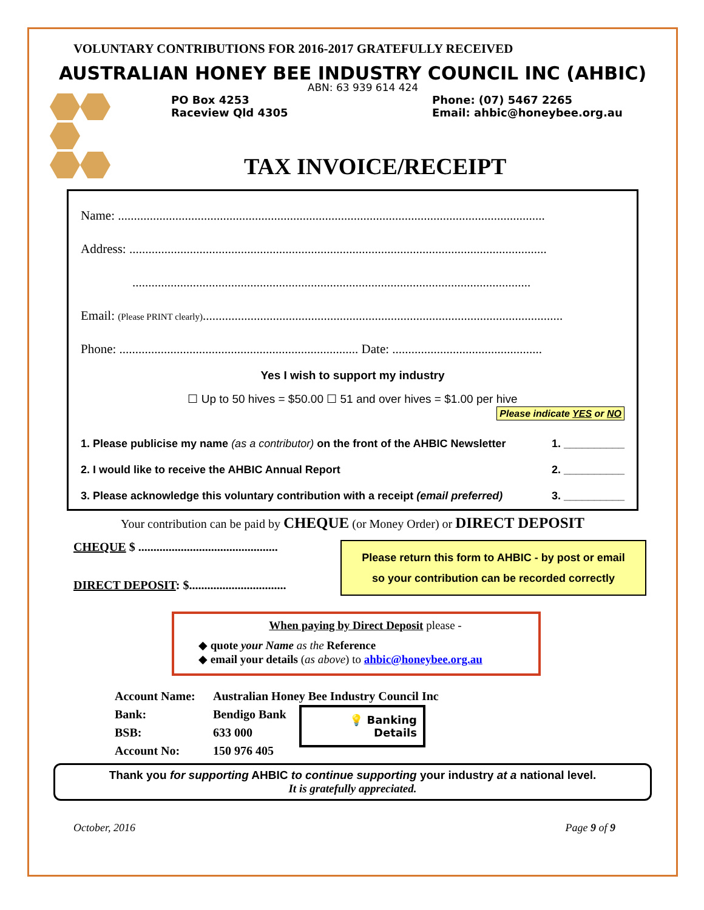VOLUNTARY CONTRIBUTIONS FOR 2016-2017 GRATEFULLY RECEIVED
AUSTRALIAN HONEY BEE INDUSTRY COUNCIL INC (AHBIC)
ABN: 63 939 614 424
PO Box 4253
Raceview Qld 4305
Phone: (07) 5467 2265
Email: ahbic@honeybee.org.au
TAX INVOICE/RECEIPT
Name: ......................................................................................................................................
Address: ...................................................................................................................................
.............................................................................................................................
Email: (Please PRINT clearly).................................................................................................................
Phone: ........................................................................... Date: ...............................................
Yes I wish to support my industry
☐ Up to 50 hives = $50.00 ☐ 51 and over hives = $1.00 per hive
Please indicate YES or NO
1. Please publicise my name (as a contributor) on the front of the AHBIC Newsletter 1. __________
2. I would like to receive the AHBIC Annual Report 2. __________
3. Please acknowledge this voluntary contribution with a receipt (email preferred) 3. __________
Your contribution can be paid by CHEQUE (or Money Order) or DIRECT DEPOSIT
CHEQUE $ ..............................................
DIRECT DEPOSIT: $................................
Please return this form to AHBIC - by post or email
so your contribution can be recorded correctly
When paying by Direct Deposit please -
◆ quote your Name as the Reference
◆ email your details (as above) to ahbic@honeybee.org.au
Account Name:
Bank:
BSB:
Account No:
Australian Honey Bee Industry Council Inc
Bendigo Bank
633 000
150 976 405
💡 Banking
Details
Thank you for supporting AHBIC to continue supporting your industry at a national level.
It is gratefully appreciated.
October, 2016 Page 9 of 9